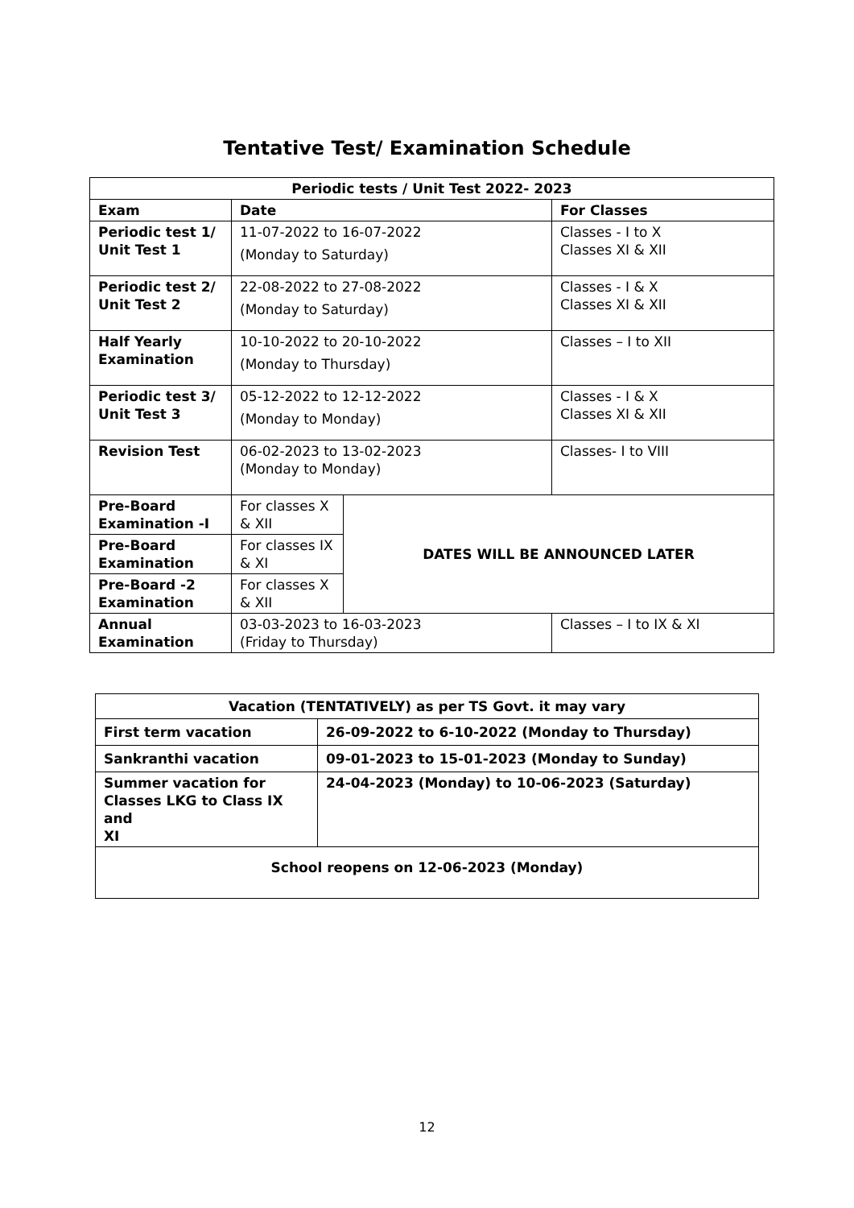Tentative Test/ Examination Schedule
| Periodic tests / Unit Test 2022- 2023 | | | |
| --- | --- | --- | --- |
| Exam | Date | | For Classes |
| Periodic test 1/ Unit Test 1 | 11-07-2022 to 16-07-2022 (Monday to Saturday) | | Classes - I to X Classes XI & XII |
| Periodic test 2/ Unit Test 2 | 22-08-2022 to 27-08-2022 (Monday to Saturday) | | Classes - I & X Classes XI & XII |
| Half Yearly Examination | 10-10-2022 to 20-10-2022 (Monday to Thursday) | | Classes – I to XII |
| Periodic test 3/ Unit Test 3 | 05-12-2022 to 12-12-2022 (Monday to Monday) | | Classes - I & X Classes XI & XII |
| Revision Test | 06-02-2023 to 13-02-2023 (Monday to Monday) | | Classes- I to VIII |
| Pre-Board Examination -I | For classes X & XII | DATES WILL BE ANNOUNCED LATER | |
| Pre-Board Examination | For classes IX & XI | | |
| Pre-Board -2 Examination | For classes X & XII | | |
| Annual Examination | 03-03-2023 to 16-03-2023 (Friday to Thursday) | | Classes – I to IX & XI |
| Vacation (TENTATIVELY) as per TS Govt. it may vary | |
| --- | --- |
| First term vacation | 26-09-2022 to 6-10-2022 (Monday to Thursday) |
| Sankranthi vacation | 09-01-2023 to 15-01-2023 (Monday to Sunday) |
| Summer vacation for Classes LKG to Class IX and XI | 24-04-2023 (Monday) to 10-06-2023 (Saturday) |
| School reopens on 12-06-2023 (Monday) | |
12